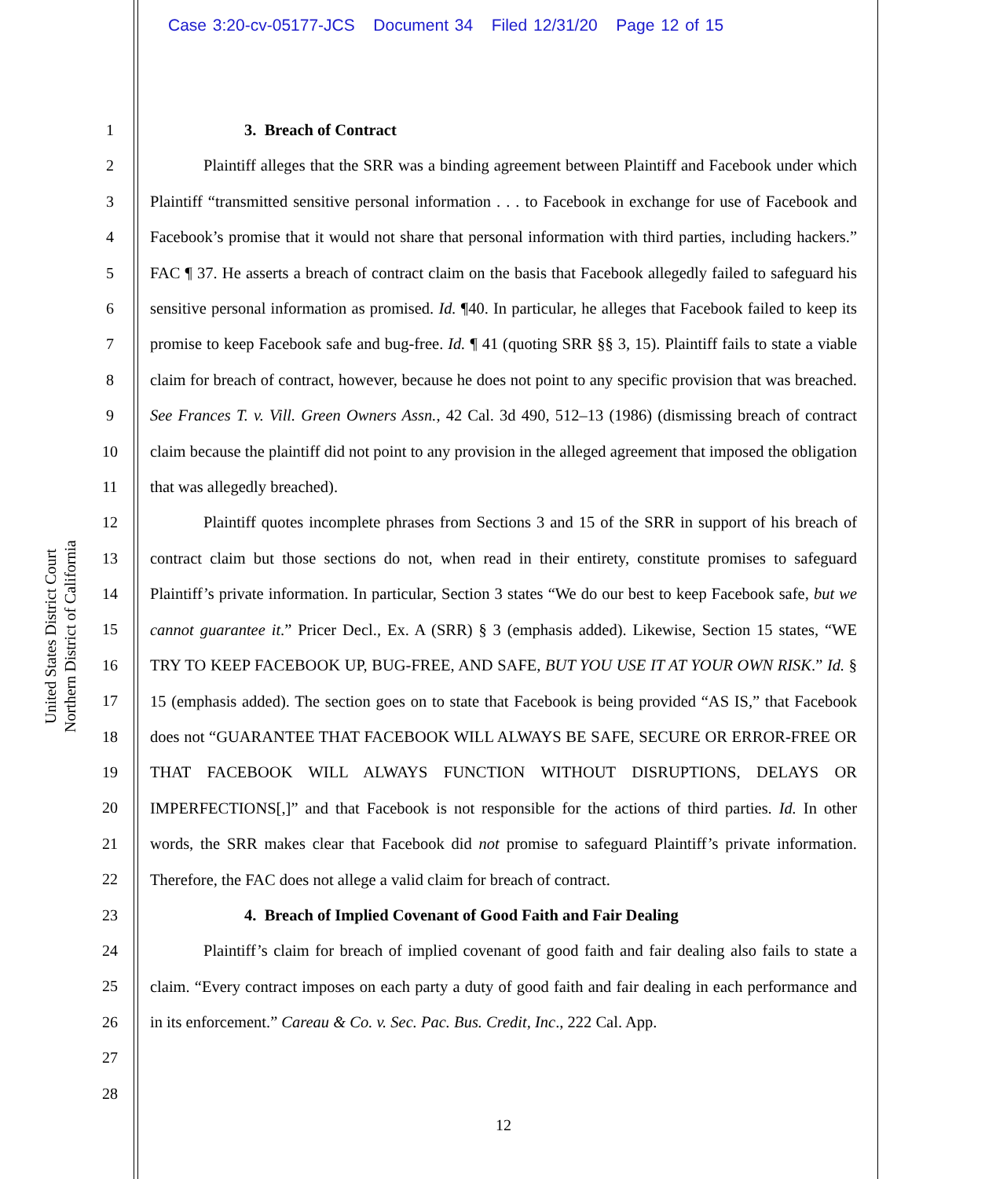Case 3:20-cv-05177-JCS Document 34 Filed 12/31/20 Page 12 of 15
United States District Court
Northern District of California
1
2
3
4
5
6
7
8
9
10
11
12
13
14
15
16
17
18
19
20
21
22
23
24
25
26
27
28
3. Breach of Contract
Plaintiff alleges that the SRR was a binding agreement between Plaintiff and Facebook under which Plaintiff “transmitted sensitive personal information . . . to Facebook in exchange for use of Facebook and Facebook’s promise that it would not share that personal information with third parties, including hackers.” FAC ¶ 37. He asserts a breach of contract claim on the basis that Facebook allegedly failed to safeguard his sensitive personal information as promised. Id. ¶40. In particular, he alleges that Facebook failed to keep its promise to keep Facebook safe and bug-free. Id. ¶ 41 (quoting SRR §§ 3, 15). Plaintiff fails to state a viable claim for breach of contract, however, because he does not point to any specific provision that was breached. See Frances T. v. Vill. Green Owners Assn., 42 Cal. 3d 490, 512–13 (1986) (dismissing breach of contract claim because the plaintiff did not point to any provision in the alleged agreement that imposed the obligation that was allegedly breached).
Plaintiff quotes incomplete phrases from Sections 3 and 15 of the SRR in support of his breach of contract claim but those sections do not, when read in their entirety, constitute promises to safeguard Plaintiff’s private information. In particular, Section 3 states “We do our best to keep Facebook safe, but we cannot guarantee it.” Pricer Decl., Ex. A (SRR) § 3 (emphasis added). Likewise, Section 15 states, “WE TRY TO KEEP FACEBOOK UP, BUG-FREE, AND SAFE, BUT YOU USE IT AT YOUR OWN RISK.” Id. § 15 (emphasis added). The section goes on to state that Facebook is being provided “AS IS,” that Facebook does not “GUARANTEE THAT FACEBOOK WILL ALWAYS BE SAFE, SECURE OR ERROR-FREE OR THAT FACEBOOK WILL ALWAYS FUNCTION WITHOUT DISRUPTIONS, DELAYS OR IMPERFECTIONS[,]” and that Facebook is not responsible for the actions of third parties. Id. In other words, the SRR makes clear that Facebook did not promise to safeguard Plaintiff’s private information. Therefore, the FAC does not allege a valid claim for breach of contract.
4. Breach of Implied Covenant of Good Faith and Fair Dealing
Plaintiff’s claim for breach of implied covenant of good faith and fair dealing also fails to state a claim. “Every contract imposes on each party a duty of good faith and fair dealing in each performance and in its enforcement.” Careau & Co. v. Sec. Pac. Bus. Credit, Inc., 222 Cal. App.
12